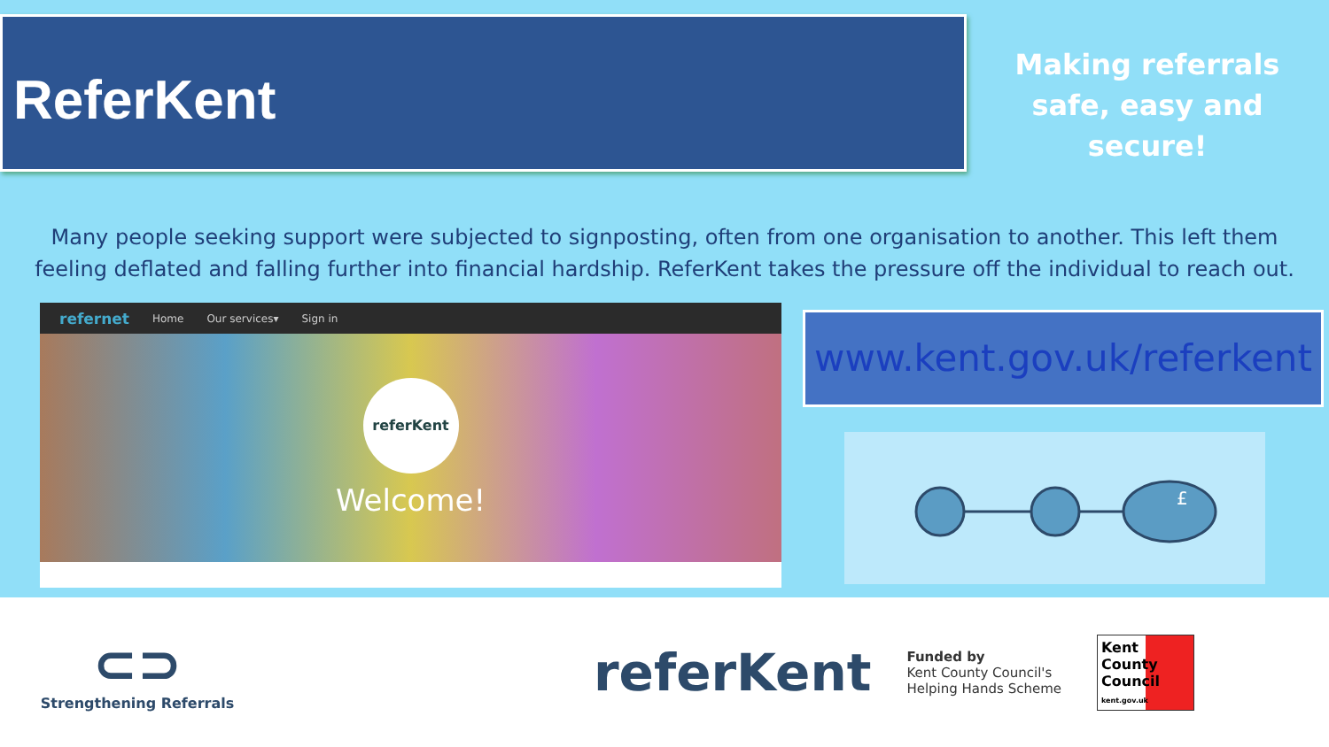ReferKent
Making referrals safe, easy and secure!
Many people seeking support were subjected to signposting, often from one organisation to another. This left them feeling deflated and falling further into financial hardship. ReferKent takes the pressure off the individual to reach out.
refernet Home Our services▾ Sign in
referKent
Welcome!
www.kent.gov.uk/referkent
£
⊂⊃
Strengthening Referrals
referKent
Funded by
Kent County Council's
Helping Hands Scheme
Kent
County
Council
kent.gov.uk